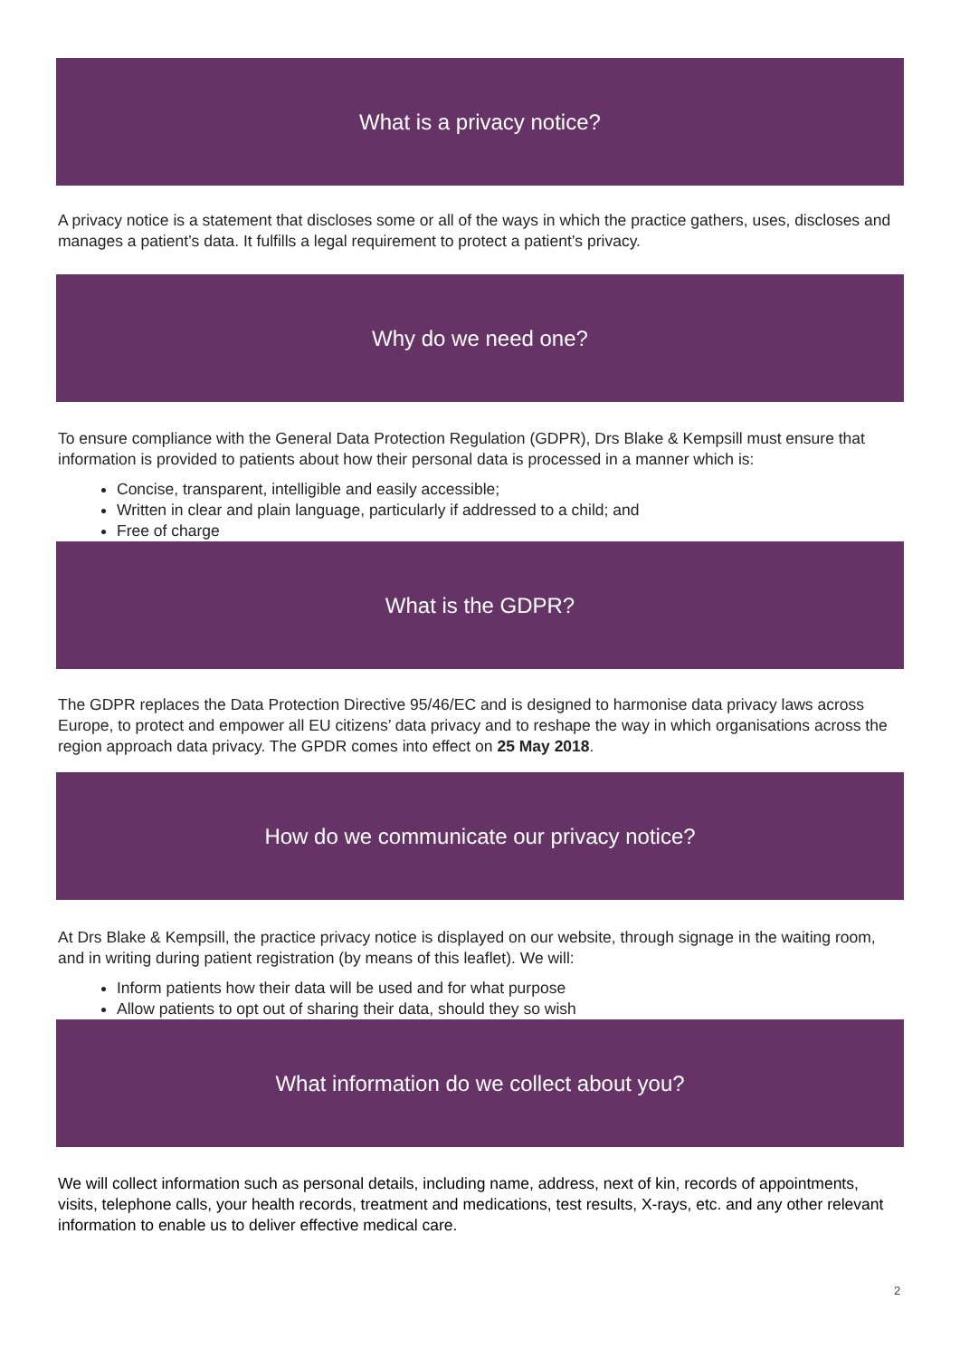What is a privacy notice?
A privacy notice is a statement that discloses some or all of the ways in which the practice gathers, uses, discloses and manages a patient’s data. It fulfills a legal requirement to protect a patient’s privacy.
Why do we need one?
To ensure compliance with the General Data Protection Regulation (GDPR), Drs Blake & Kempsill must ensure that information is provided to patients about how their personal data is processed in a manner which is:
Concise, transparent, intelligible and easily accessible;
Written in clear and plain language, particularly if addressed to a child; and
Free of charge
What is the GDPR?
The GDPR replaces the Data Protection Directive 95/46/EC and is designed to harmonise data privacy laws across Europe, to protect and empower all EU citizens’ data privacy and to reshape the way in which organisations across the region approach data privacy. The GPDR comes into effect on 25 May 2018.
How do we communicate our privacy notice?
At Drs Blake & Kempsill, the practice privacy notice is displayed on our website, through signage in the waiting room, and in writing during patient registration (by means of this leaflet). We will:
Inform patients how their data will be used and for what purpose
Allow patients to opt out of sharing their data, should they so wish
What information do we collect about you?
We will collect information such as personal details, including name, address, next of kin, records of appointments, visits, telephone calls, your health records, treatment and medications, test results, X-rays, etc. and any other relevant information to enable us to deliver effective medical care.
2